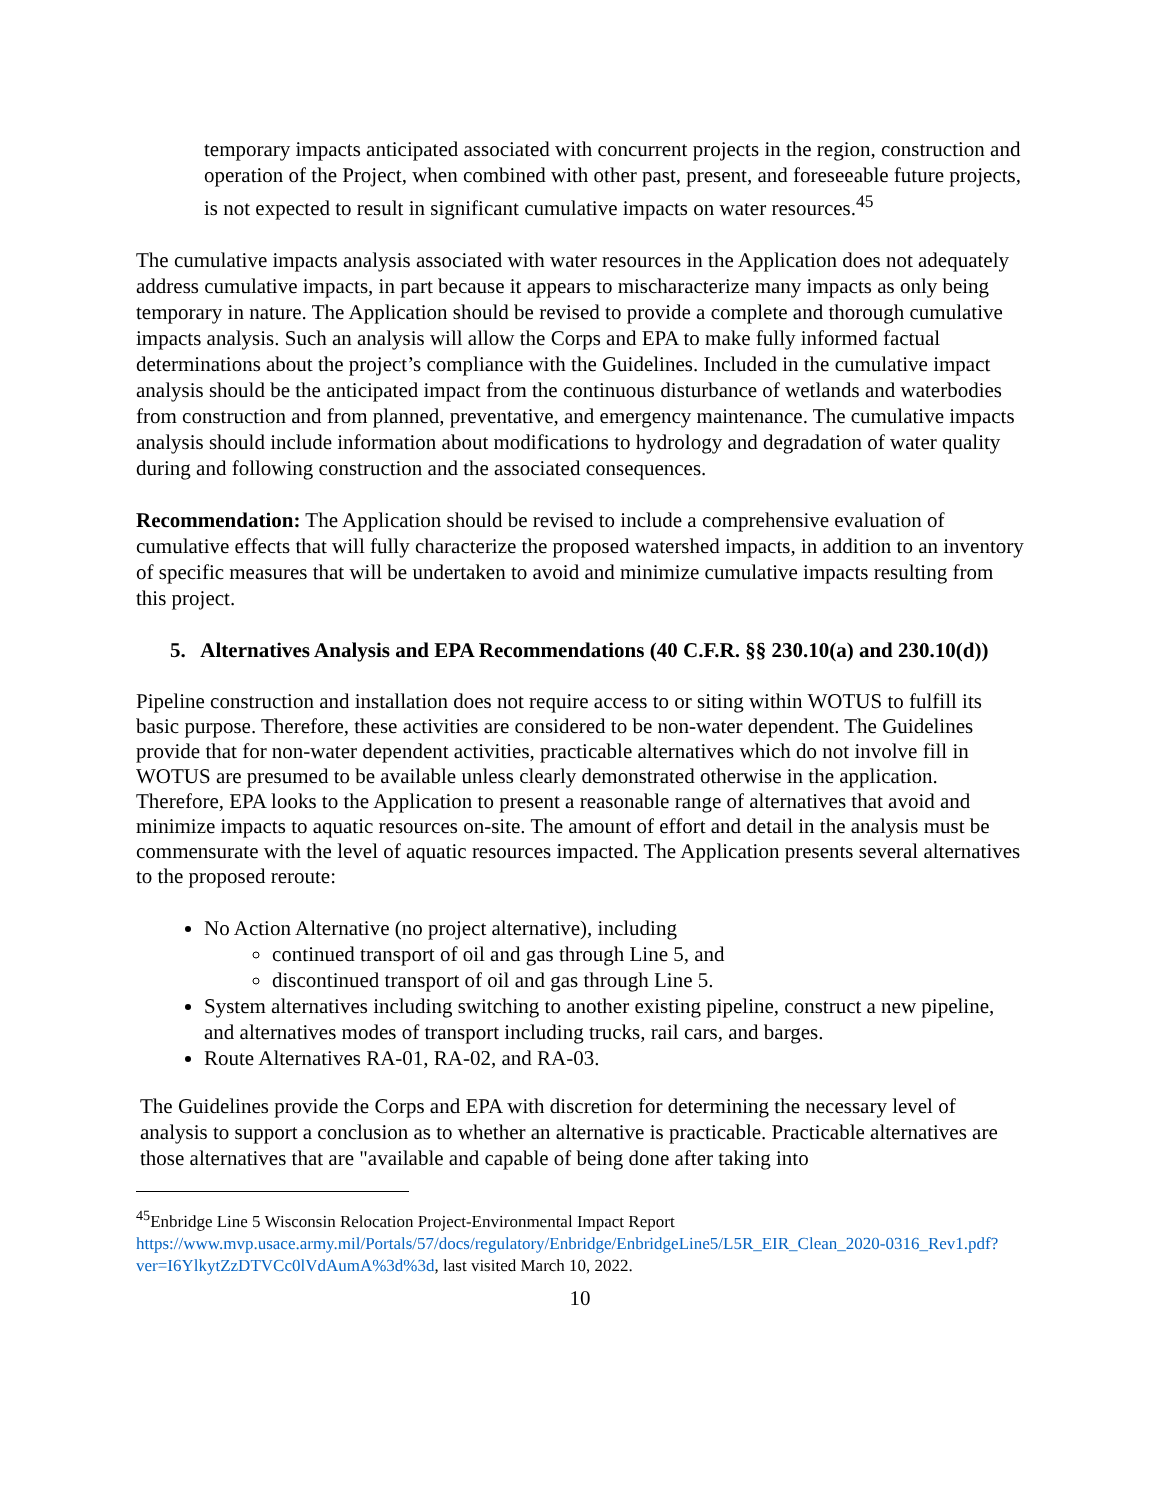temporary impacts anticipated associated with concurrent projects in the region, construction and operation of the Project, when combined with other past, present, and foreseeable future projects, is not expected to result in significant cumulative impacts on water resources.<sup>45</sup>
The cumulative impacts analysis associated with water resources in the Application does not adequately address cumulative impacts, in part because it appears to mischaracterize many impacts as only being temporary in nature. The Application should be revised to provide a complete and thorough cumulative impacts analysis. Such an analysis will allow the Corps and EPA to make fully informed factual determinations about the project’s compliance with the Guidelines. Included in the cumulative impact analysis should be the anticipated impact from the continuous disturbance of wetlands and waterbodies from construction and from planned, preventative, and emergency maintenance. The cumulative impacts analysis should include information about modifications to hydrology and degradation of water quality during and following construction and the associated consequences.
Recommendation: The Application should be revised to include a comprehensive evaluation of cumulative effects that will fully characterize the proposed watershed impacts, in addition to an inventory of specific measures that will be undertaken to avoid and minimize cumulative impacts resulting from this project.
5. Alternatives Analysis and EPA Recommendations (40 C.F.R. §§ 230.10(a) and 230.10(d))
Pipeline construction and installation does not require access to or siting within WOTUS to fulfill its basic purpose. Therefore, these activities are considered to be non-water dependent. The Guidelines provide that for non-water dependent activities, practicable alternatives which do not involve fill in WOTUS are presumed to be available unless clearly demonstrated otherwise in the application. Therefore, EPA looks to the Application to present a reasonable range of alternatives that avoid and minimize impacts to aquatic resources on-site. The amount of effort and detail in the analysis must be commensurate with the level of aquatic resources impacted. The Application presents several alternatives to the proposed reroute:
No Action Alternative (no project alternative), including
continued transport of oil and gas through Line 5, and
discontinued transport of oil and gas through Line 5.
System alternatives including switching to another existing pipeline, construct a new pipeline, and alternatives modes of transport including trucks, rail cars, and barges.
Route Alternatives RA-01, RA-02, and RA-03.
The Guidelines provide the Corps and EPA with discretion for determining the necessary level of analysis to support a conclusion as to whether an alternative is practicable. Practicable alternatives are those alternatives that are "available and capable of being done after taking into
<sup>45</sup> Enbridge Line 5 Wisconsin Relocation Project-Environmental Impact Report https://www.mvp.usace.army.mil/Portals/57/docs/regulatory/Enbridge/EnbridgeLine5/L5R_EIR_Clean_2020-0316_Rev1.pdf?ver=I6YlkytZzDTVCc0lVdAumA%3d%3d, last visited March 10, 2022.
10